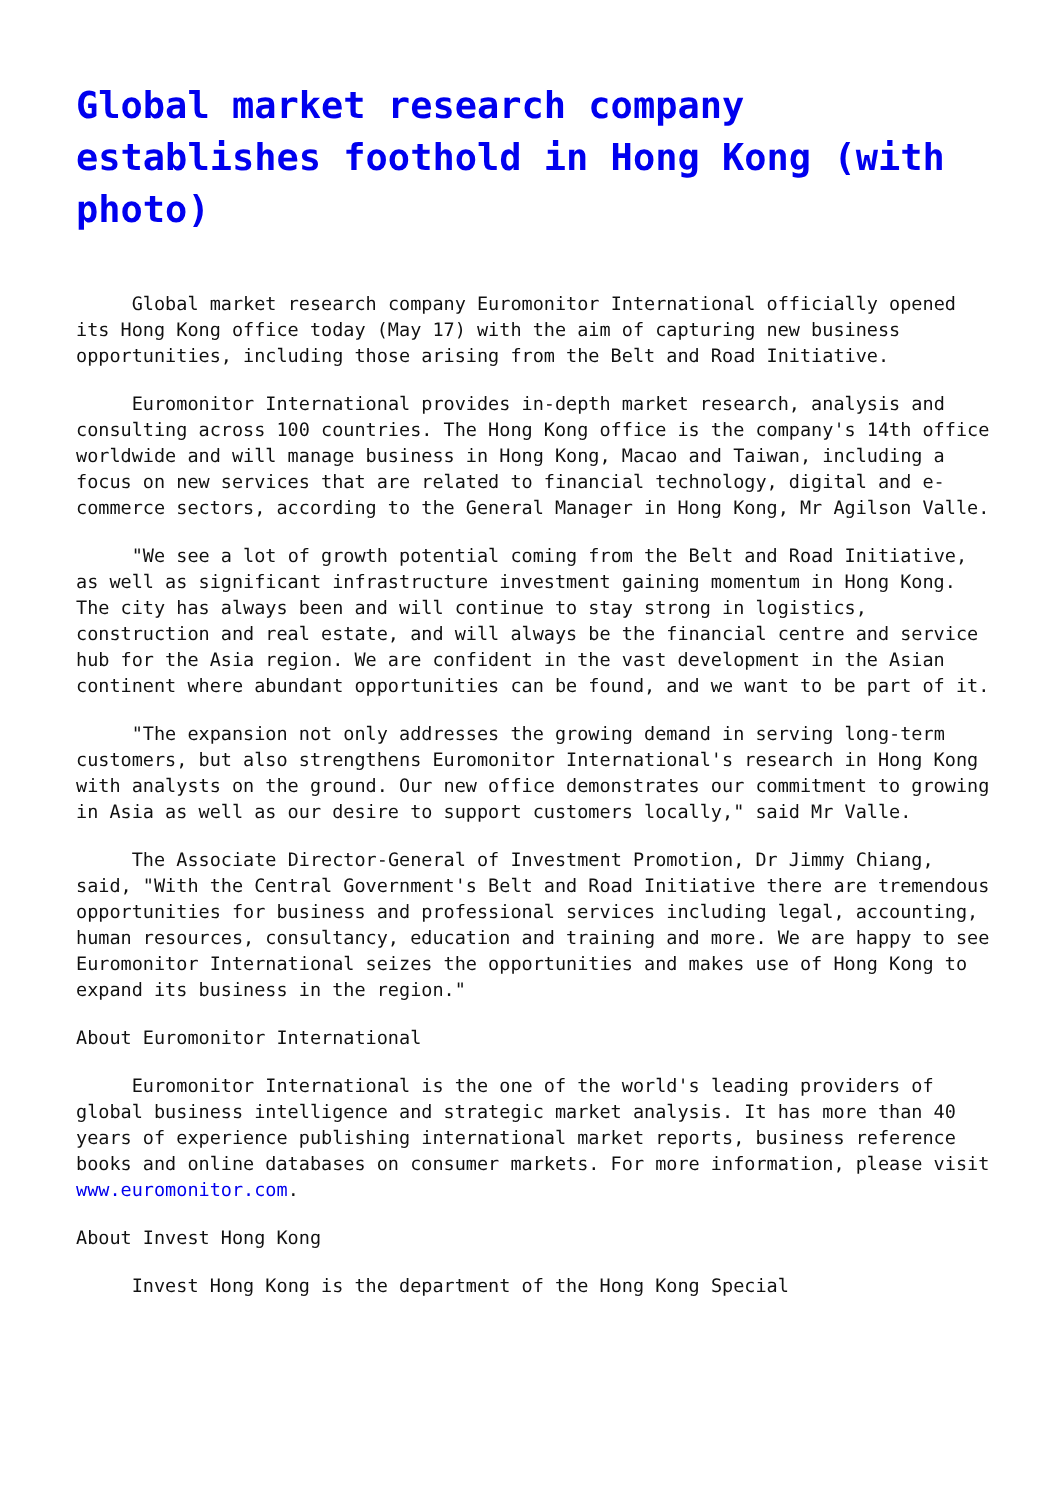Global market research company establishes foothold in Hong Kong (with photo)
Global market research company Euromonitor International officially opened its Hong Kong office today (May 17) with the aim of capturing new business opportunities, including those arising from the Belt and Road Initiative.
Euromonitor International provides in-depth market research, analysis and consulting across 100 countries. The Hong Kong office is the company's 14th office worldwide and will manage business in Hong Kong, Macao and Taiwan, including a focus on new services that are related to financial technology, digital and e-commerce sectors, according to the General Manager in Hong Kong, Mr Agilson Valle.
"We see a lot of growth potential coming from the Belt and Road Initiative, as well as significant infrastructure investment gaining momentum in Hong Kong. The city has always been and will continue to stay strong in logistics, construction and real estate, and will always be the financial centre and service hub for the Asia region. We are confident in the vast development in the Asian continent where abundant opportunities can be found, and we want to be part of it.
"The expansion not only addresses the growing demand in serving long-term customers, but also strengthens Euromonitor International's research in Hong Kong with analysts on the ground. Our new office demonstrates our commitment to growing in Asia as well as our desire to support customers locally," said Mr Valle.
The Associate Director-General of Investment Promotion, Dr Jimmy Chiang, said, "With the Central Government's Belt and Road Initiative there are tremendous opportunities for business and professional services including legal, accounting, human resources, consultancy, education and training and more. We are happy to see Euromonitor International seizes the opportunities and makes use of Hong Kong to expand its business in the region."
About Euromonitor International
Euromonitor International is the one of the world's leading providers of global business intelligence and strategic market analysis. It has more than 40 years of experience publishing international market reports, business reference books and online databases on consumer markets. For more information, please visit www.euromonitor.com.
About Invest Hong Kong
Invest Hong Kong is the department of the Hong Kong Special